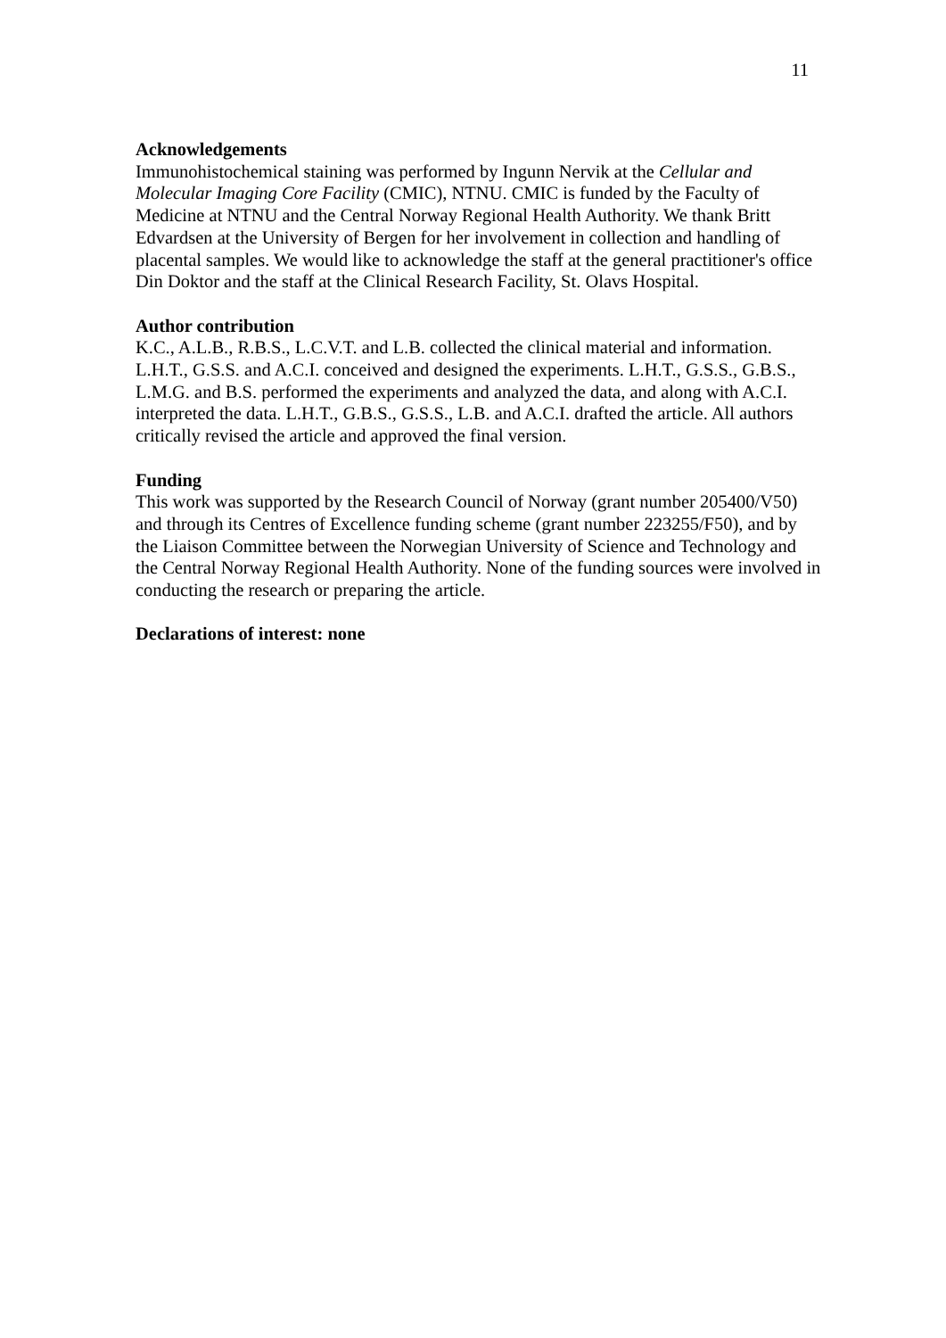11
Acknowledgements
Immunohistochemical staining was performed by Ingunn Nervik at the Cellular and Molecular Imaging Core Facility (CMIC), NTNU. CMIC is funded by the Faculty of Medicine at NTNU and the Central Norway Regional Health Authority. We thank Britt Edvardsen at the University of Bergen for her involvement in collection and handling of placental samples. We would like to acknowledge the staff at the general practitioner's office Din Doktor and the staff at the Clinical Research Facility, St. Olavs Hospital.
Author contribution
K.C., A.L.B., R.B.S., L.C.V.T. and L.B. collected the clinical material and information. L.H.T., G.S.S. and A.C.I. conceived and designed the experiments. L.H.T., G.S.S., G.B.S., L.M.G. and B.S. performed the experiments and analyzed the data, and along with A.C.I. interpreted the data. L.H.T., G.B.S., G.S.S., L.B. and A.C.I. drafted the article. All authors critically revised the article and approved the final version.
Funding
This work was supported by the Research Council of Norway (grant number 205400/V50) and through its Centres of Excellence funding scheme (grant number 223255/F50), and by the Liaison Committee between the Norwegian University of Science and Technology and the Central Norway Regional Health Authority. None of the funding sources were involved in conducting the research or preparing the article.
Declarations of interest: none